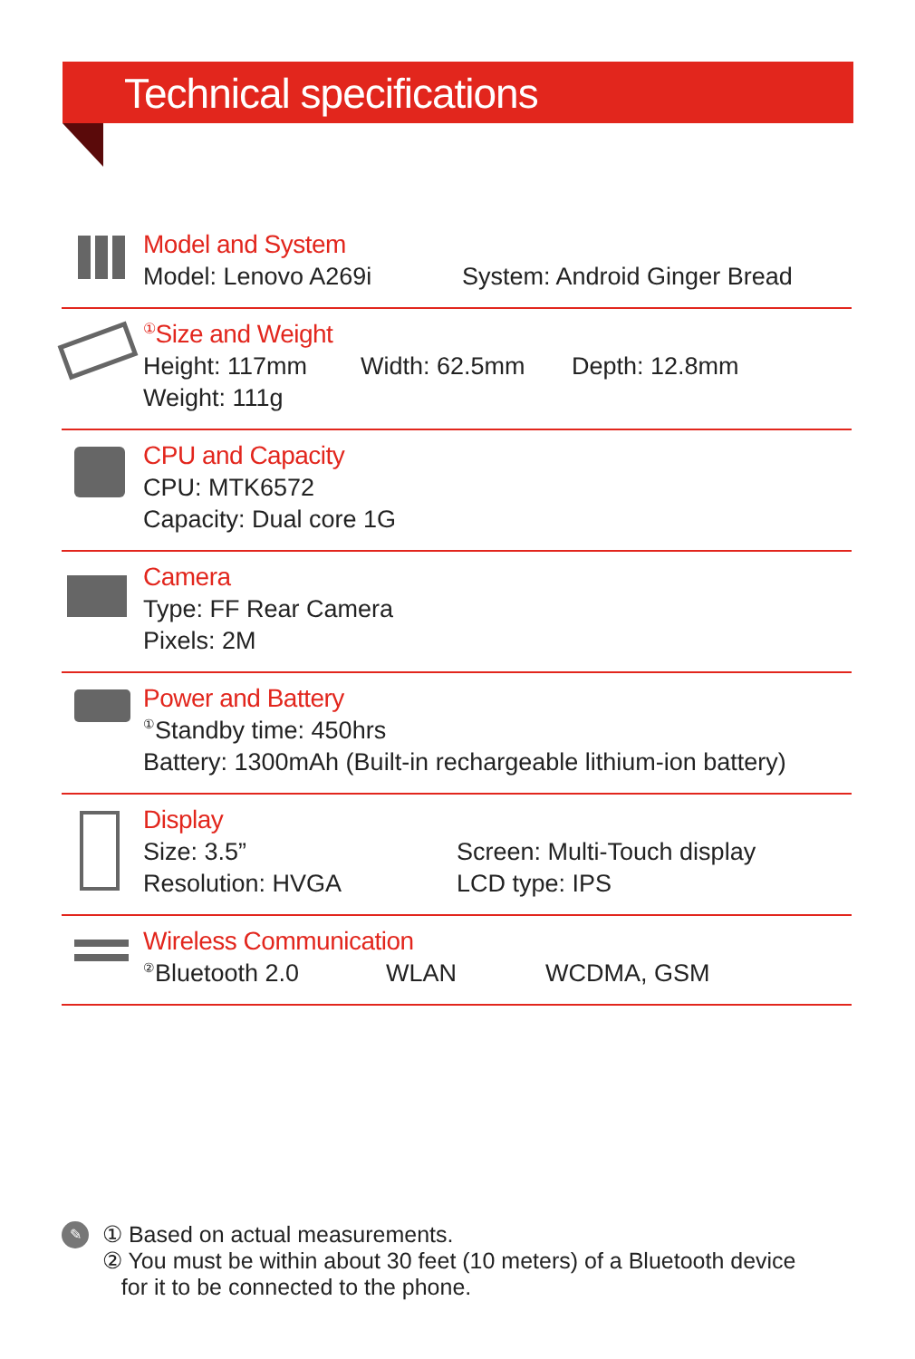Technical specifications
Model and System
Model: Lenovo A269i System: Android Ginger Bread
<sup>①</sup>Size and Weight
Height: 117mm Width: 62.5mm Depth: 12.8mm
Weight: 111g
CPU and Capacity
CPU: MTK6572
Capacity: Dual core 1G
Camera
Type: FF Rear Camera
Pixels: 2M
Power and Battery
<sup>①</sup>Standby time: 450hrs
Battery: 1300mAh (Built-in rechargeable lithium-ion battery)
Display
Size: 3.5” Screen: Multi-Touch display
Resolution: HVGA LCD type: IPS
Wireless Communication
<sup>②</sup>Bluetooth 2.0 WLAN WCDMA, GSM
✎
① Based on actual measurements.
② You must be within about 30 feet (10 meters) of a Bluetooth device
for it to be connected to the phone.